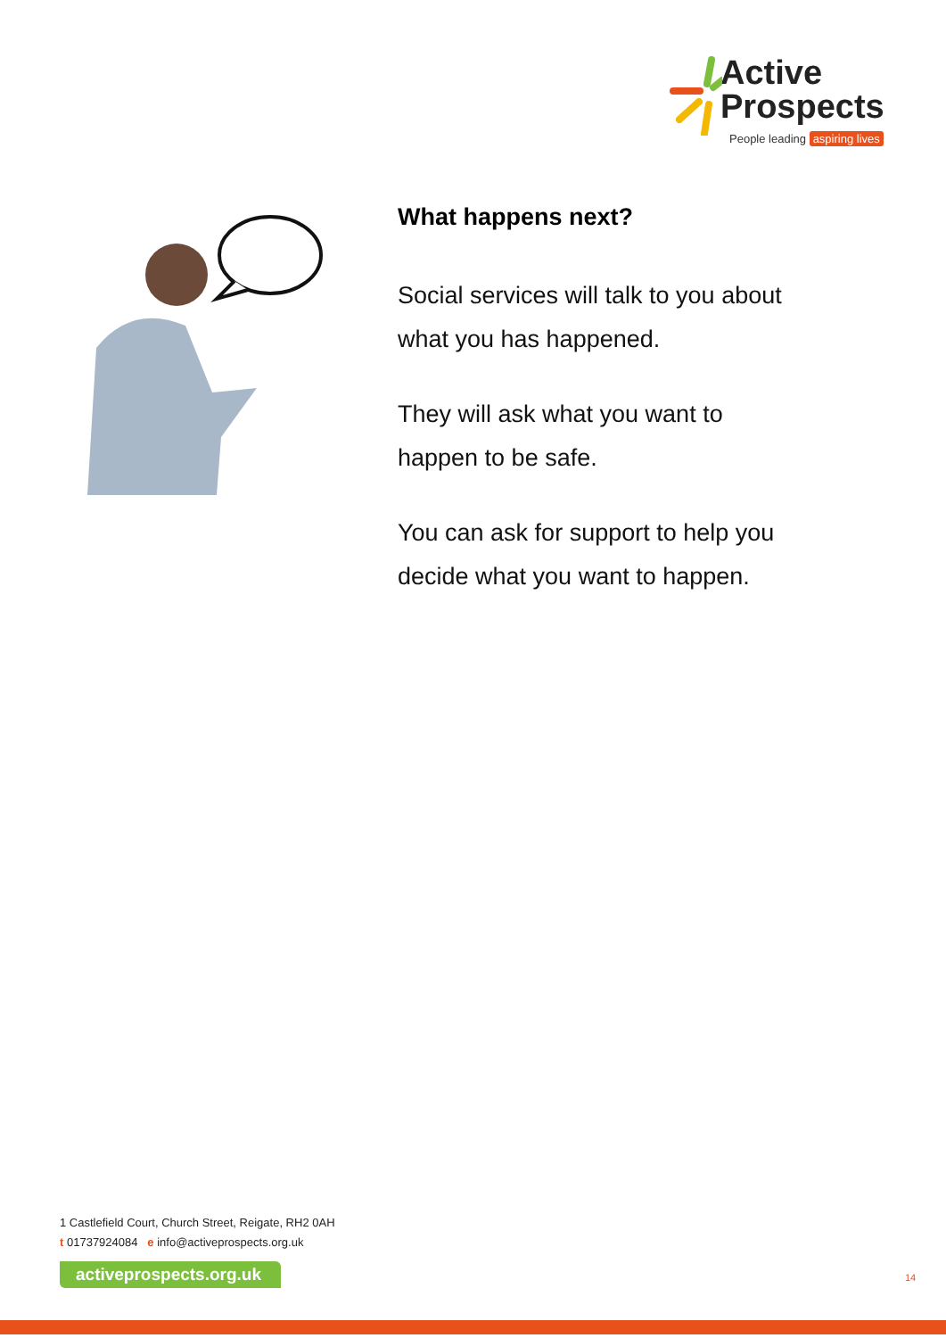Active
Prospects
People leading aspiring lives
What happens next?
Social services will talk to you about
what you has happened.
They will ask what you want to
happen to be safe.
You can ask for support to help you
decide what you want to happen.
1 Castlefield Court, Church Street, Reigate, RH2 0AH
t 01737924084 e info@activeprospects.org.uk
activeprospects.org.uk
14